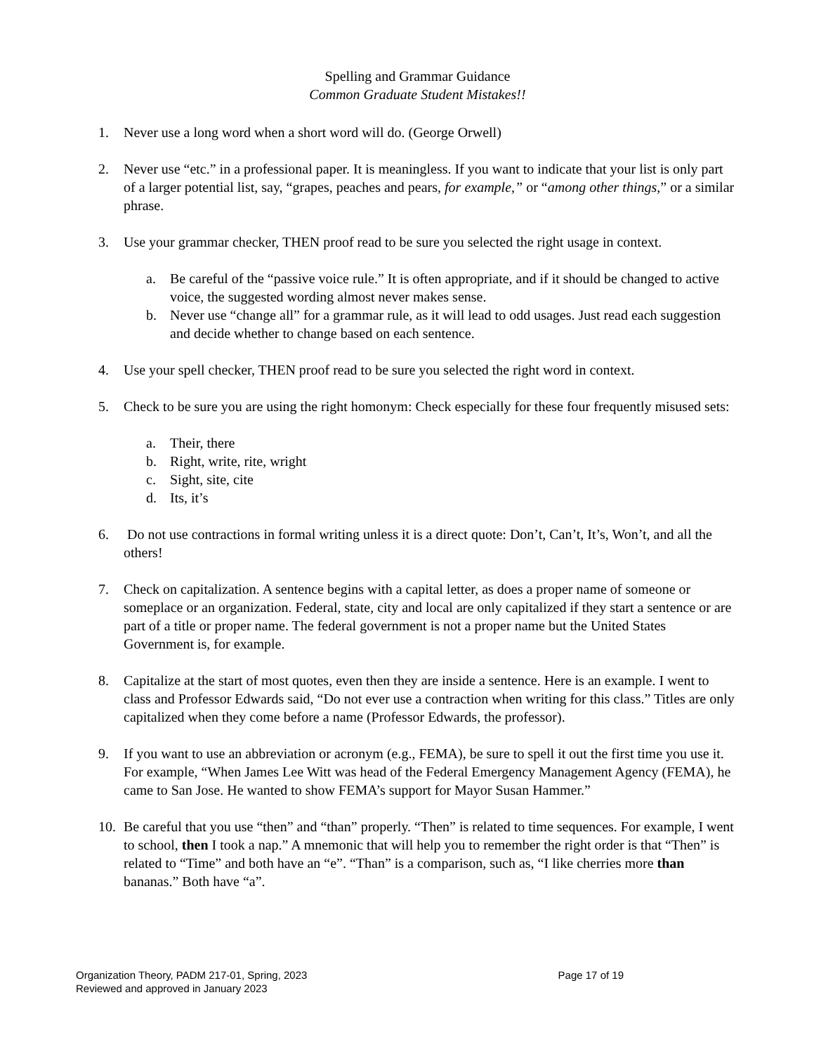Spelling and Grammar Guidance
Common Graduate Student Mistakes!!
1. Never use a long word when a short word will do. (George Orwell)
2. Never use “etc.” in a professional paper. It is meaningless. If you want to indicate that your list is only part of a larger potential list, say, “grapes, peaches and pears, for example,” or “among other things,” or a similar phrase.
3. Use your grammar checker, THEN proof read to be sure you selected the right usage in context.
a. Be careful of the “passive voice rule.” It is often appropriate, and if it should be changed to active voice, the suggested wording almost never makes sense.
b. Never use “change all” for a grammar rule, as it will lead to odd usages. Just read each suggestion and decide whether to change based on each sentence.
4. Use your spell checker, THEN proof read to be sure you selected the right word in context.
5. Check to be sure you are using the right homonym: Check especially for these four frequently misused sets:
a. Their, there
b. Right, write, rite, wright
c. Sight, site, cite
d. Its, it’s
6. Do not use contractions in formal writing unless it is a direct quote: Don’t, Can’t, It’s, Won’t, and all the others!
7. Check on capitalization. A sentence begins with a capital letter, as does a proper name of someone or someplace or an organization. Federal, state, city and local are only capitalized if they start a sentence or are part of a title or proper name. The federal government is not a proper name but the United States Government is, for example.
8. Capitalize at the start of most quotes, even then they are inside a sentence. Here is an example. I went to class and Professor Edwards said, “Do not ever use a contraction when writing for this class.” Titles are only capitalized when they come before a name (Professor Edwards, the professor).
9. If you want to use an abbreviation or acronym (e.g., FEMA), be sure to spell it out the first time you use it. For example, “When James Lee Witt was head of the Federal Emergency Management Agency (FEMA), he came to San Jose. He wanted to show FEMA’s support for Mayor Susan Hammer.”
10. Be careful that you use “then” and “than” properly. “Then” is related to time sequences. For example, I went to school, then I took a nap.” A mnemonic that will help you to remember the right order is that “Then” is related to “Time” and both have an “e”. “Than” is a comparison, such as, “I like cherries more than bananas.” Both have “a”.
Organization Theory, PADM 217-01, Spring, 2023 Page 17 of 19
Reviewed and approved in January 2023